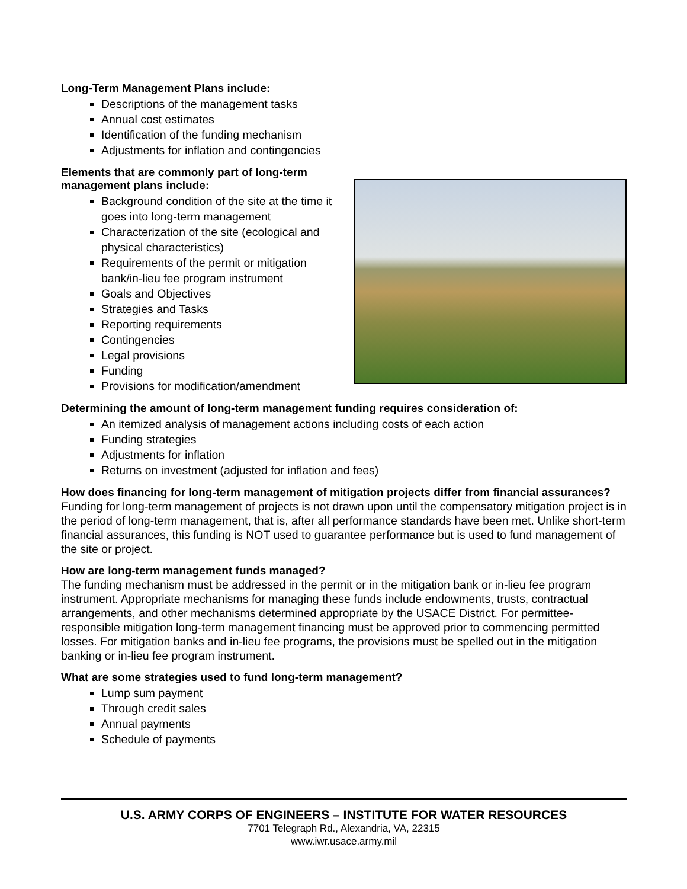Long-Term Management Plans include:
Descriptions of the management tasks
Annual cost estimates
Identification of the funding mechanism
Adjustments for inflation and contingencies
Elements that are commonly part of long-term management plans include:
Background condition of the site at the time it goes into long-term management
Characterization of the site (ecological and physical characteristics)
Requirements of the permit or mitigation bank/in-lieu fee program instrument
Goals and Objectives
Strategies and Tasks
Reporting requirements
Contingencies
Legal provisions
Funding
Provisions for modification/amendment
Determining the amount of long-term management funding requires consideration of:
An itemized analysis of management actions including costs of each action
Funding strategies
Adjustments for inflation
Returns on investment (adjusted for inflation and fees)
How does financing for long-term management of mitigation projects differ from financial assurances?
Funding for long-term management of projects is not drawn upon until the compensatory mitigation project is in the period of long-term management, that is, after all performance standards have been met. Unlike short-term financial assurances, this funding is NOT used to guarantee performance but is used to fund management of the site or project.
How are long-term management funds managed?
The funding mechanism must be addressed in the permit or in the mitigation bank or in-lieu fee program instrument. Appropriate mechanisms for managing these funds include endowments, trusts, contractual arrangements, and other mechanisms determined appropriate by the USACE District. For permittee-responsible mitigation long-term management financing must be approved prior to commencing permitted losses. For mitigation banks and in-lieu fee programs, the provisions must be spelled out in the mitigation banking or in-lieu fee program instrument.
What are some strategies used to fund long-term management?
Lump sum payment
Through credit sales
Annual payments
Schedule of payments
U.S. ARMY CORPS OF ENGINEERS – INSTITUTE FOR WATER RESOURCES
7701 Telegraph Rd., Alexandria, VA, 22315
www.iwr.usace.army.mil